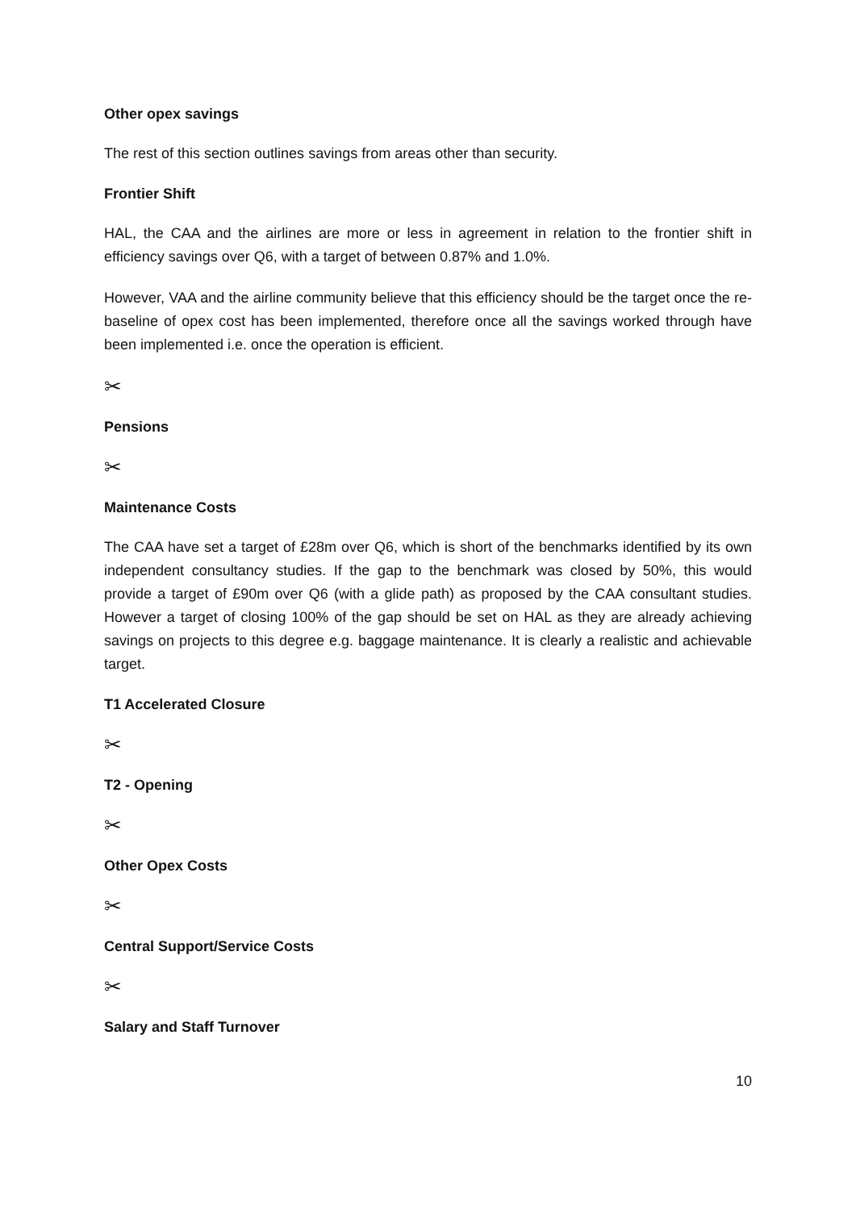Other opex savings
The rest of this section outlines savings from areas other than security.
Frontier Shift
HAL, the CAA and the airlines are more or less in agreement in relation to the frontier shift in efficiency savings over Q6, with a target of between 0.87% and 1.0%.
However, VAA and the airline community believe that this efficiency should be the target once the re-baseline of opex cost has been implemented, therefore once all the savings worked through have been implemented i.e. once the operation is efficient.
✂
Pensions
✂
Maintenance Costs
The CAA have set a target of £28m over Q6, which is short of the benchmarks identified by its own independent consultancy studies. If the gap to the benchmark was closed by 50%, this would provide a target of £90m over Q6 (with a glide path) as proposed by the CAA consultant studies. However a target of closing 100% of the gap should be set on HAL as they are already achieving savings on projects to this degree e.g. baggage maintenance. It is clearly a realistic and achievable target.
T1 Accelerated Closure
✂
T2 - Opening
✂
Other Opex Costs
✂
Central Support/Service Costs
✂
Salary and Staff Turnover
10